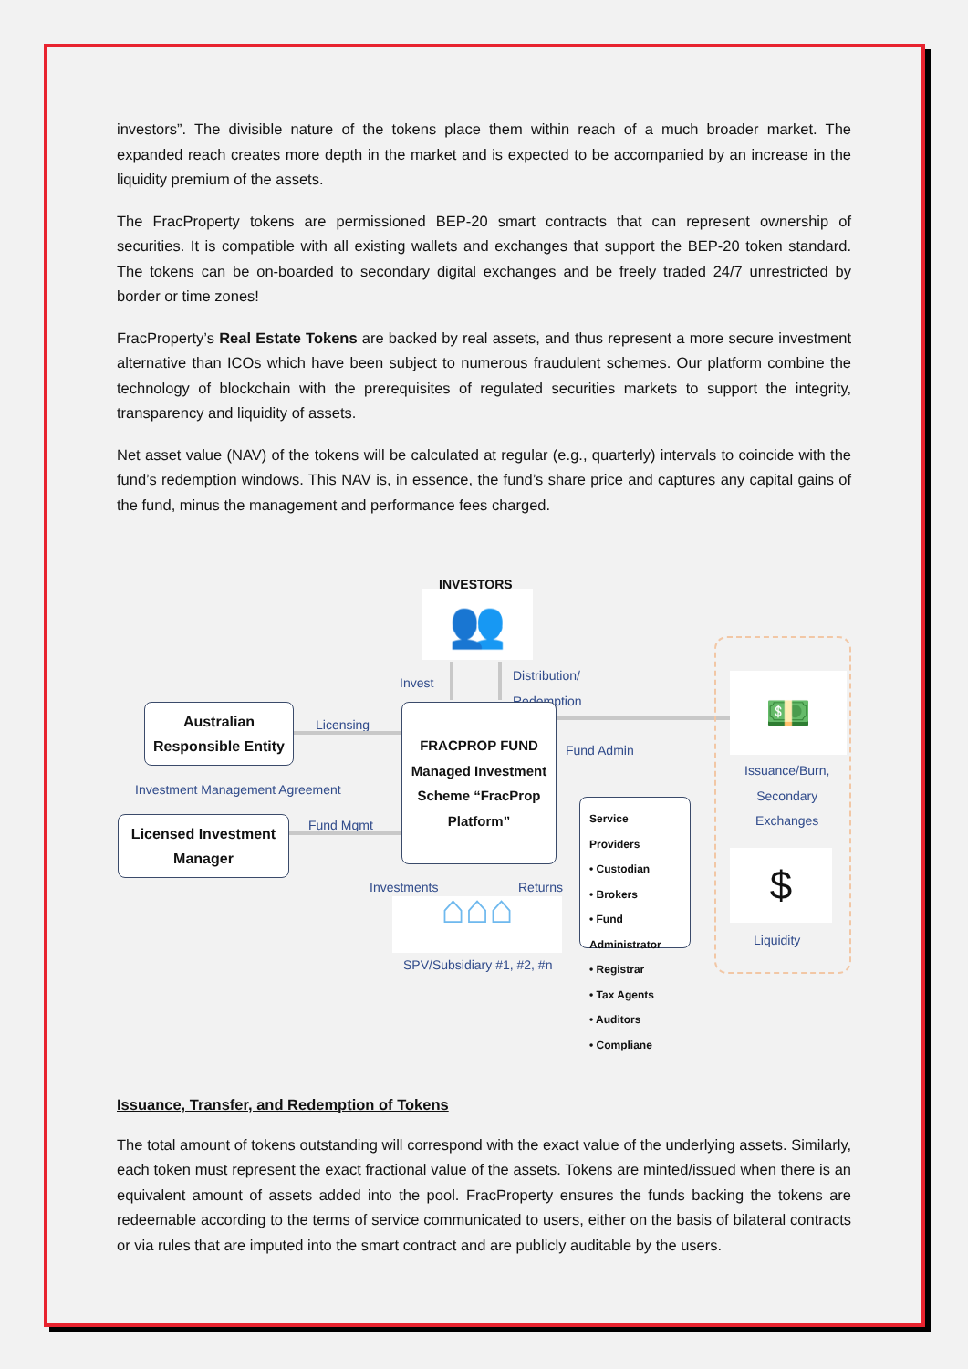investors”. The divisible nature of the tokens place them within reach of a much broader market. The expanded reach creates more depth in the market and is expected to be accompanied by an increase in the liquidity premium of the assets.
The FracProperty tokens are permissioned BEP-20 smart contracts that can represent ownership of securities. It is compatible with all existing wallets and exchanges that support the BEP-20 token standard. The tokens can be on-boarded to secondary digital exchanges and be freely traded 24/7 unrestricted by border or time zones!
FracProperty’s Real Estate Tokens are backed by real assets, and thus represent a more secure investment alternative than ICOs which have been subject to numerous fraudulent schemes. Our platform combine the technology of blockchain with the prerequisites of regulated securities markets to support the integrity, transparency and liquidity of assets.
Net asset value (NAV) of the tokens will be calculated at regular (e.g., quarterly) intervals to coincide with the fund’s redemption windows. This NAV is, in essence, the fund’s share price and captures any capital gains of the fund, minus the management and performance fees charged.
INVESTORS
👥
Invest
Distribution/
Redemption
Australian Responsible Entity
Licensing
Investment Management Agreement
Licensed Investment Manager
Fund Mgmt
FRACPROP FUND
Managed Investment Scheme “FracProp Platform”
Fund Admin
Service Providers
• Custodian
• Brokers
• Fund Administrator
• Registrar
• Tax Agents
• Auditors
• Compliane
Investments Returns
⌂⌂⌂
SPV/Subsidiary #1, #2, #n
💵
Issuance/Burn,
Secondary
Exchanges
$
Liquidity
Issuance, Transfer, and Redemption of Tokens
The total amount of tokens outstanding will correspond with the exact value of the underlying assets. Similarly, each token must represent the exact fractional value of the assets. Tokens are minted/issued when there is an equivalent amount of assets added into the pool. FracProperty ensures the funds backing the tokens are redeemable according to the terms of service communicated to users, either on the basis of bilateral contracts or via rules that are imputed into the smart contract and are publicly auditable by the users.